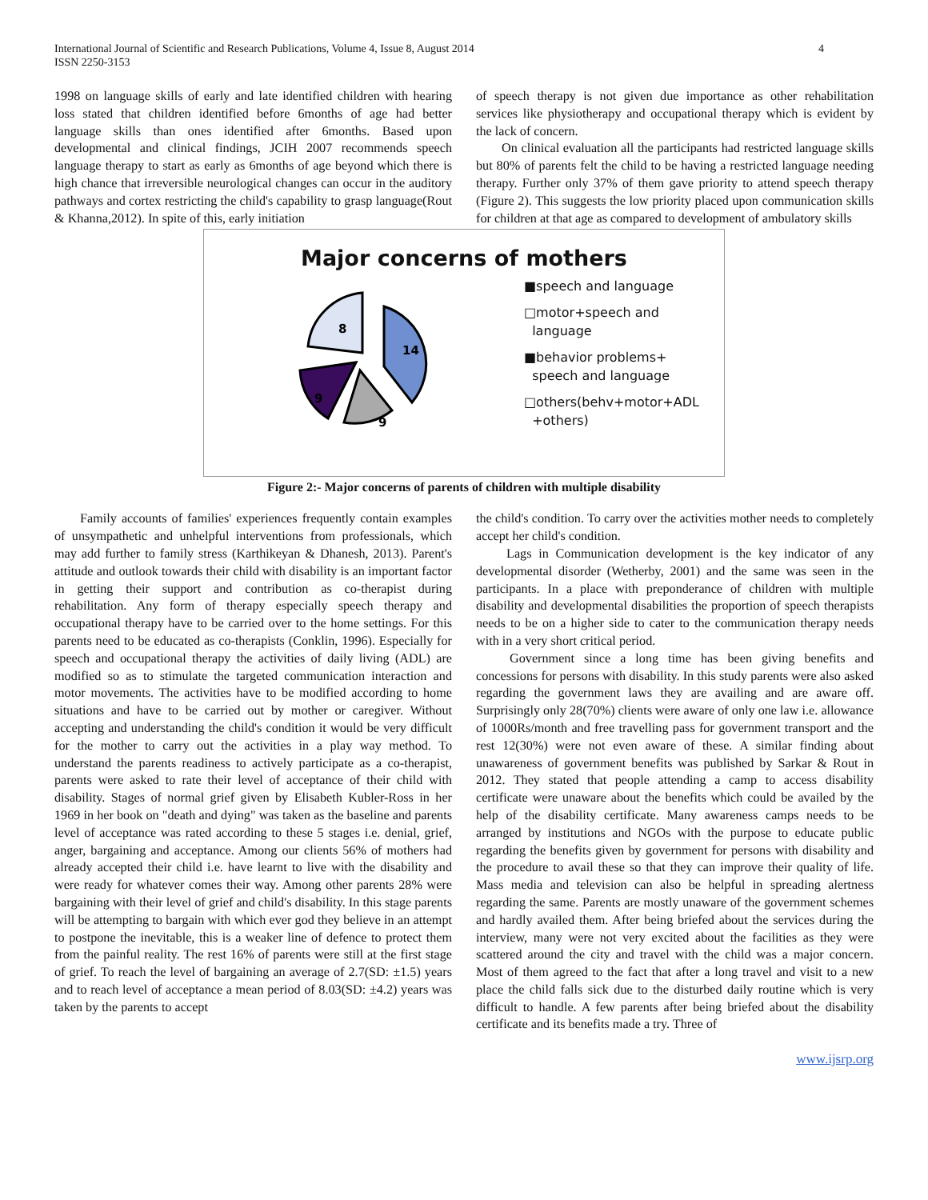International Journal of Scientific and Research Publications, Volume 4, Issue 8, August 2014
ISSN 2250-3153
4
1998 on language skills of early and late identified children with hearing loss stated that children identified before 6months of age had better language skills than ones identified after 6months. Based upon developmental and clinical findings, JCIH 2007 recommends speech language therapy to start as early as 6months of age beyond which there is high chance that irreversible neurological changes can occur in the auditory pathways and cortex restricting the child's capability to grasp language(Rout & Khanna,2012). In spite of this, early initiation
of speech therapy is not given due importance as other rehabilitation services like physiotherapy and occupational therapy which is evident by the lack of concern.
On clinical evaluation all the participants had restricted language skills but 80% of parents felt the child to be having a restricted language needing therapy. Further only 37% of them gave priority to attend speech therapy (Figure 2). This suggests the low priority placed upon communication skills for children at that age as compared to development of ambulatory skills
Major concerns of mothers
8
14
9
9
■speech and language
□motor+speech and
language
■behavior problems+
speech and language
□others(behv+motor+ADL
+others)
Figure 2:- Major concerns of parents of children with multiple disability
Family accounts of families' experiences frequently contain examples of unsympathetic and unhelpful interventions from professionals, which may add further to family stress (Karthikeyan & Dhanesh, 2013). Parent's attitude and outlook towards their child with disability is an important factor in getting their support and contribution as co-therapist during rehabilitation. Any form of therapy especially speech therapy and occupational therapy have to be carried over to the home settings. For this parents need to be educated as co-therapists (Conklin, 1996). Especially for speech and occupational therapy the activities of daily living (ADL) are modified so as to stimulate the targeted communication interaction and motor movements. The activities have to be modified according to home situations and have to be carried out by mother or caregiver. Without accepting and understanding the child's condition it would be very difficult for the mother to carry out the activities in a play way method. To understand the parents readiness to actively participate as a co-therapist, parents were asked to rate their level of acceptance of their child with disability. Stages of normal grief given by Elisabeth Kubler-Ross in her 1969 in her book on "death and dying" was taken as the baseline and parents level of acceptance was rated according to these 5 stages i.e. denial, grief, anger, bargaining and acceptance. Among our clients 56% of mothers had already accepted their child i.e. have learnt to live with the disability and were ready for whatever comes their way. Among other parents 28% were bargaining with their level of grief and child's disability. In this stage parents will be attempting to bargain with which ever god they believe in an attempt to postpone the inevitable, this is a weaker line of defence to protect them from the painful reality. The rest 16% of parents were still at the first stage of grief. To reach the level of bargaining an average of 2.7(SD: ±1.5) years and to reach level of acceptance a mean period of 8.03(SD: ±4.2) years was taken by the parents to accept
the child's condition. To carry over the activities mother needs to completely accept her child's condition.
Lags in Communication development is the key indicator of any developmental disorder (Wetherby, 2001) and the same was seen in the participants. In a place with preponderance of children with multiple disability and developmental disabilities the proportion of speech therapists needs to be on a higher side to cater to the communication therapy needs with in a very short critical period.
Government since a long time has been giving benefits and concessions for persons with disability. In this study parents were also asked regarding the government laws they are availing and are aware off. Surprisingly only 28(70%) clients were aware of only one law i.e. allowance of 1000Rs/month and free travelling pass for government transport and the rest 12(30%) were not even aware of these. A similar finding about unawareness of government benefits was published by Sarkar & Rout in 2012. They stated that people attending a camp to access disability certificate were unaware about the benefits which could be availed by the help of the disability certificate. Many awareness camps needs to be arranged by institutions and NGOs with the purpose to educate public regarding the benefits given by government for persons with disability and the procedure to avail these so that they can improve their quality of life. Mass media and television can also be helpful in spreading alertness regarding the same. Parents are mostly unaware of the government schemes and hardly availed them. After being briefed about the services during the interview, many were not very excited about the facilities as they were scattered around the city and travel with the child was a major concern. Most of them agreed to the fact that after a long travel and visit to a new place the child falls sick due to the disturbed daily routine which is very difficult to handle. A few parents after being briefed about the disability certificate and its benefits made a try. Three of
www.ijsrp.org